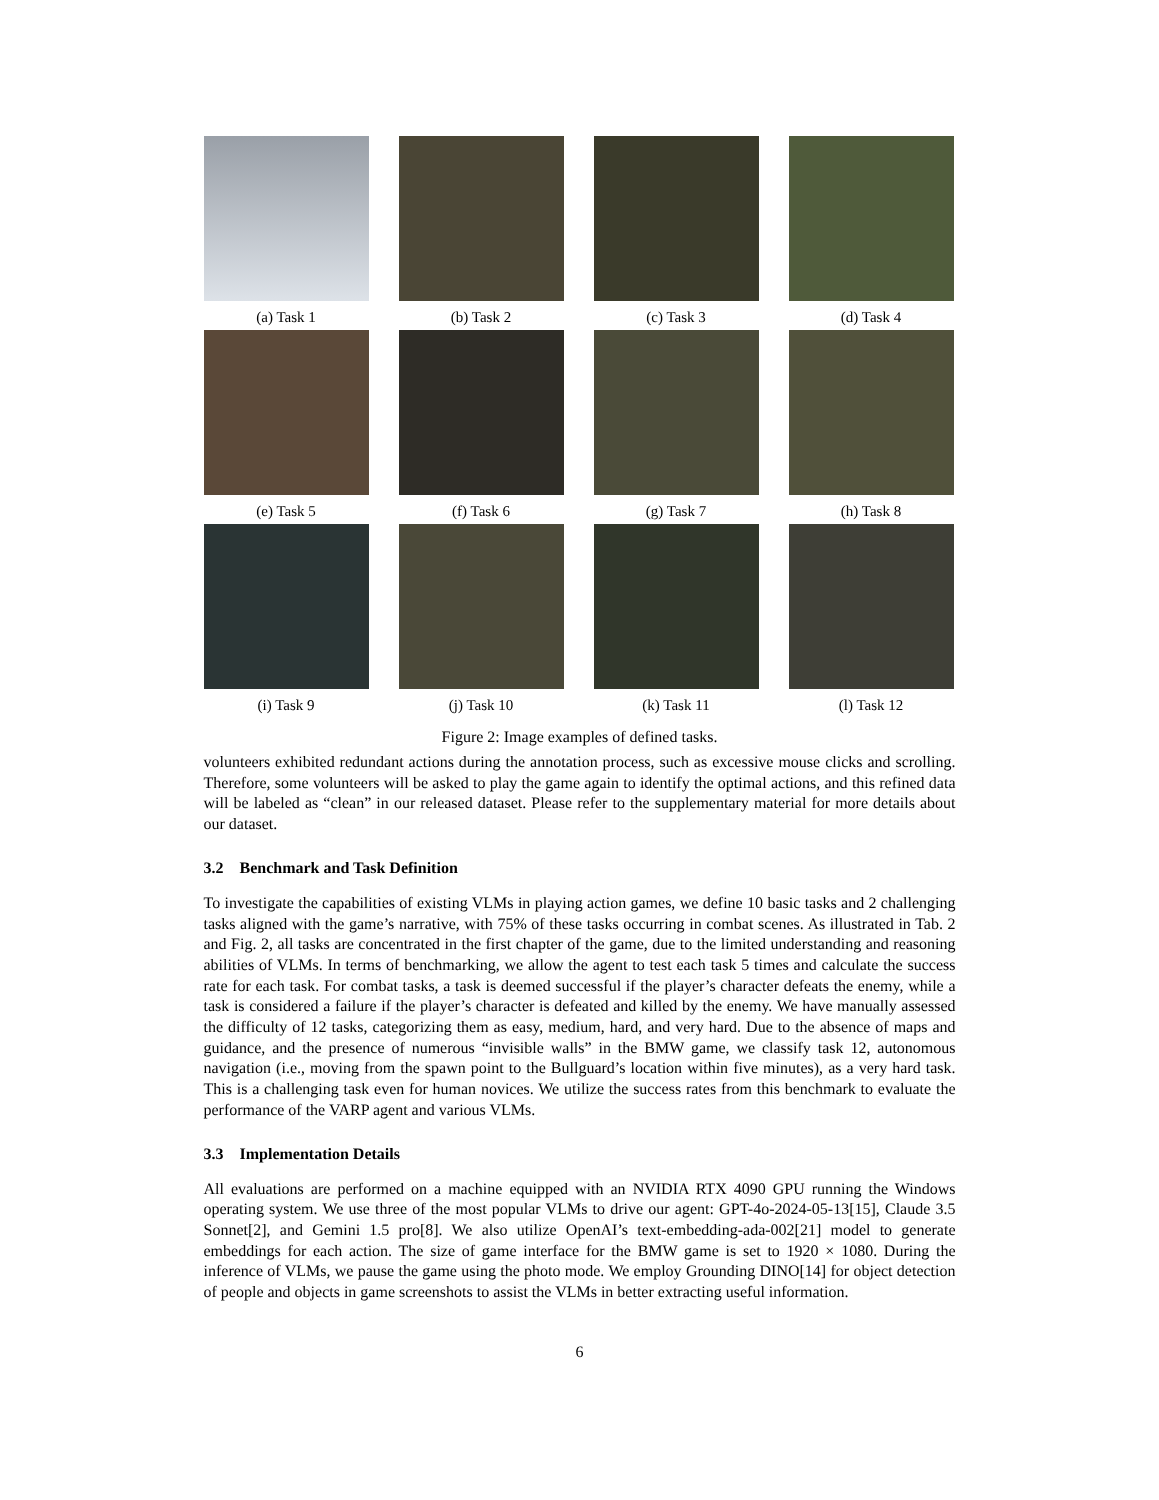(a) Task 1
(b) Task 2
(c) Task 3
(d) Task 4
(e) Task 5
(f) Task 6
(g) Task 7
(h) Task 8
(i) Task 9
(j) Task 10
(k) Task 11
(l) Task 12
Figure 2: Image examples of defined tasks.
volunteers exhibited redundant actions during the annotation process, such as excessive mouse clicks and scrolling. Therefore, some volunteers will be asked to play the game again to identify the optimal actions, and this refined data will be labeled as “clean” in our released dataset. Please refer to the supplementary material for more details about our dataset.
3.2 Benchmark and Task Definition
To investigate the capabilities of existing VLMs in playing action games, we define 10 basic tasks and 2 challenging tasks aligned with the game’s narrative, with 75% of these tasks occurring in combat scenes. As illustrated in Tab. 2 and Fig. 2, all tasks are concentrated in the first chapter of the game, due to the limited understanding and reasoning abilities of VLMs. In terms of benchmarking, we allow the agent to test each task 5 times and calculate the success rate for each task. For combat tasks, a task is deemed successful if the player’s character defeats the enemy, while a task is considered a failure if the player’s character is defeated and killed by the enemy. We have manually assessed the difficulty of 12 tasks, categorizing them as easy, medium, hard, and very hard. Due to the absence of maps and guidance, and the presence of numerous “invisible walls” in the BMW game, we classify task 12, autonomous navigation (i.e., moving from the spawn point to the Bullguard’s location within five minutes), as a very hard task. This is a challenging task even for human novices. We utilize the success rates from this benchmark to evaluate the performance of the VARP agent and various VLMs.
3.3 Implementation Details
All evaluations are performed on a machine equipped with an NVIDIA RTX 4090 GPU running the Windows operating system. We use three of the most popular VLMs to drive our agent: GPT-4o-2024-05-13[15], Claude 3.5 Sonnet[2], and Gemini 1.5 pro[8]. We also utilize OpenAI’s text-embedding-ada-002[21] model to generate embeddings for each action. The size of game interface for the BMW game is set to 1920 × 1080. During the inference of VLMs, we pause the game using the photo mode. We employ Grounding DINO[14] for object detection of people and objects in game screenshots to assist the VLMs in better extracting useful information.
6